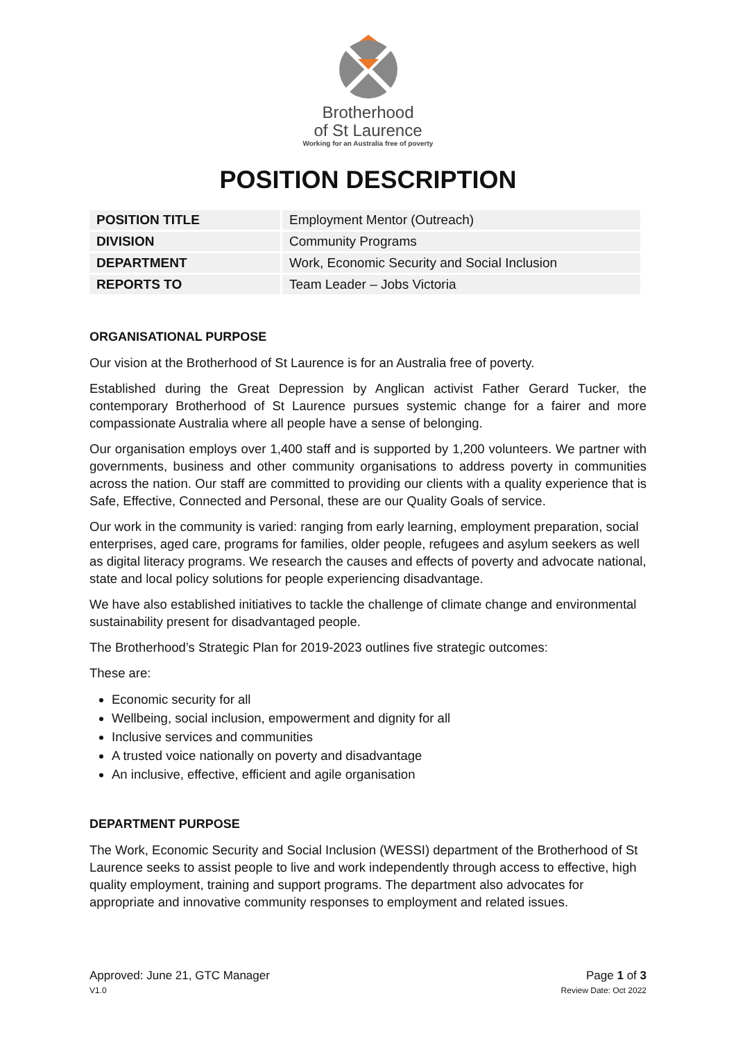Brotherhood
of St Laurence
Working for an Australia free of poverty
POSITION DESCRIPTION
| POSITION TITLE | Employment Mentor (Outreach) |
| DIVISION | Community Programs |
| DEPARTMENT | Work, Economic Security and Social Inclusion |
| REPORTS TO | Team Leader – Jobs Victoria |
ORGANISATIONAL PURPOSE
Our vision at the Brotherhood of St Laurence is for an Australia free of poverty.
Established during the Great Depression by Anglican activist Father Gerard Tucker, the contemporary Brotherhood of St Laurence pursues systemic change for a fairer and more compassionate Australia where all people have a sense of belonging.
Our organisation employs over 1,400 staff and is supported by 1,200 volunteers. We partner with governments, business and other community organisations to address poverty in communities across the nation. Our staff are committed to providing our clients with a quality experience that is Safe, Effective, Connected and Personal, these are our Quality Goals of service.
Our work in the community is varied: ranging from early learning, employment preparation, social enterprises, aged care, programs for families, older people, refugees and asylum seekers as well as digital literacy programs. We research the causes and effects of poverty and advocate national, state and local policy solutions for people experiencing disadvantage.
We have also established initiatives to tackle the challenge of climate change and environmental sustainability present for disadvantaged people.
The Brotherhood’s Strategic Plan for 2019-2023 outlines five strategic outcomes:
These are:
Economic security for all
Wellbeing, social inclusion, empowerment and dignity for all
Inclusive services and communities
A trusted voice nationally on poverty and disadvantage
An inclusive, effective, efficient and agile organisation
DEPARTMENT PURPOSE
The Work, Economic Security and Social Inclusion (WESSI) department of the Brotherhood of St Laurence seeks to assist people to live and work independently through access to effective, high quality employment, training and support programs. The department also advocates for appropriate and innovative community responses to employment and related issues.
Approved: June 21, GTC Manager Page 1 of 3
V1.0 Review Date: Oct 2022